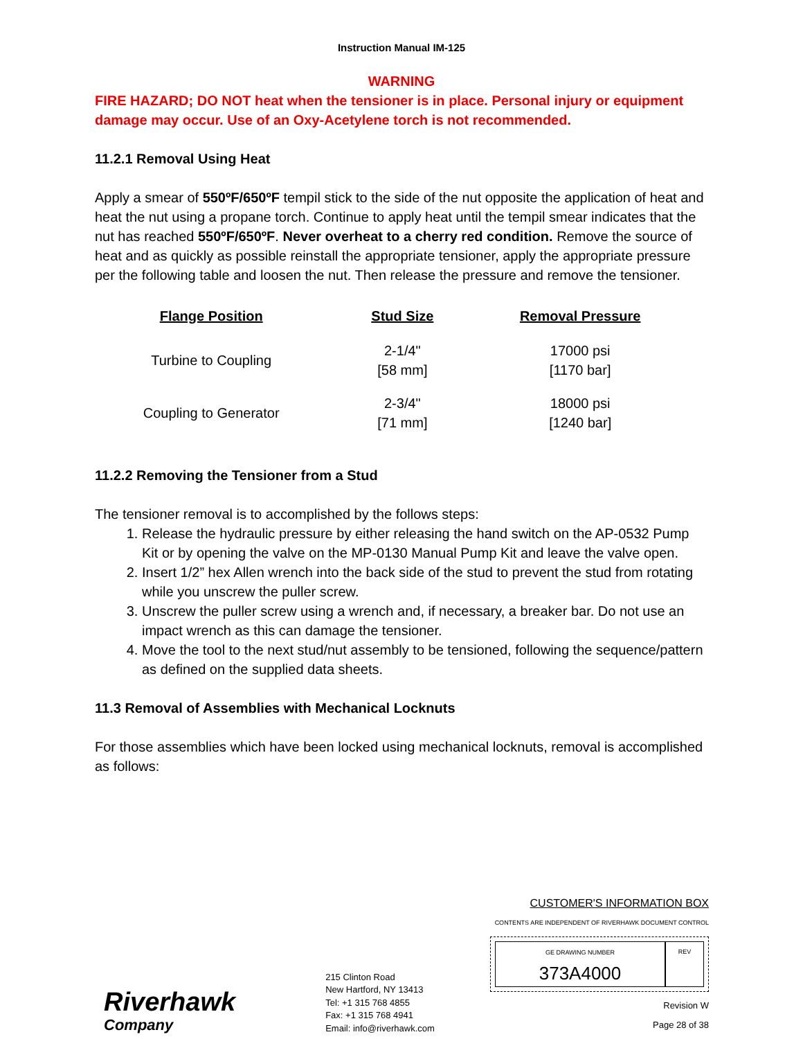Instruction Manual IM-125
WARNING
FIRE HAZARD; DO NOT heat when the tensioner is in place. Personal injury or equipment damage may occur. Use of an Oxy-Acetylene torch is not recommended.
11.2.1 Removal Using Heat
Apply a smear of 550ºF/650ºF tempil stick to the side of the nut opposite the application of heat and heat the nut using a propane torch. Continue to apply heat until the tempil smear indicates that the nut has reached 550ºF/650ºF. Never overheat to a cherry red condition. Remove the source of heat and as quickly as possible reinstall the appropriate tensioner, apply the appropriate pressure per the following table and loosen the nut. Then release the pressure and remove the tensioner.
| Flange Position | Stud Size | Removal Pressure |
| --- | --- | --- |
| Turbine to Coupling | 2-1/4" [58 mm] | 17000 psi [1170 bar] |
| Coupling to Generator | 2-3/4" [71 mm] | 18000 psi [1240 bar] |
11.2.2 Removing the Tensioner from a Stud
The tensioner removal is to accomplished by the follows steps:
1. Release the hydraulic pressure by either releasing the hand switch on the AP-0532 Pump Kit or by opening the valve on the MP-0130 Manual Pump Kit and leave the valve open.
2. Insert 1/2” hex Allen wrench into the back side of the stud to prevent the stud from rotating while you unscrew the puller screw.
3. Unscrew the puller screw using a wrench and, if necessary, a breaker bar. Do not use an impact wrench as this can damage the tensioner.
4. Move the tool to the next stud/nut assembly to be tensioned, following the sequence/pattern as defined on the supplied data sheets.
11.3 Removal of Assemblies with Mechanical Locknuts
For those assemblies which have been locked using mechanical locknuts, removal is accomplished as follows:
Riverhawk
Company
215 Clinton Road
New Hartford, NY 13413
Tel: +1 315 768 4855
Fax: +1 315 768 4941
Email: info@riverhawk.com
CUSTOMER'S INFORMATION BOX
CONTENTS ARE INDEPENDENT OF RIVERHAWK DOCUMENT CONTROL
GE DRAWING NUMBER
373A4000
REV
Revision W
Page 28 of 38